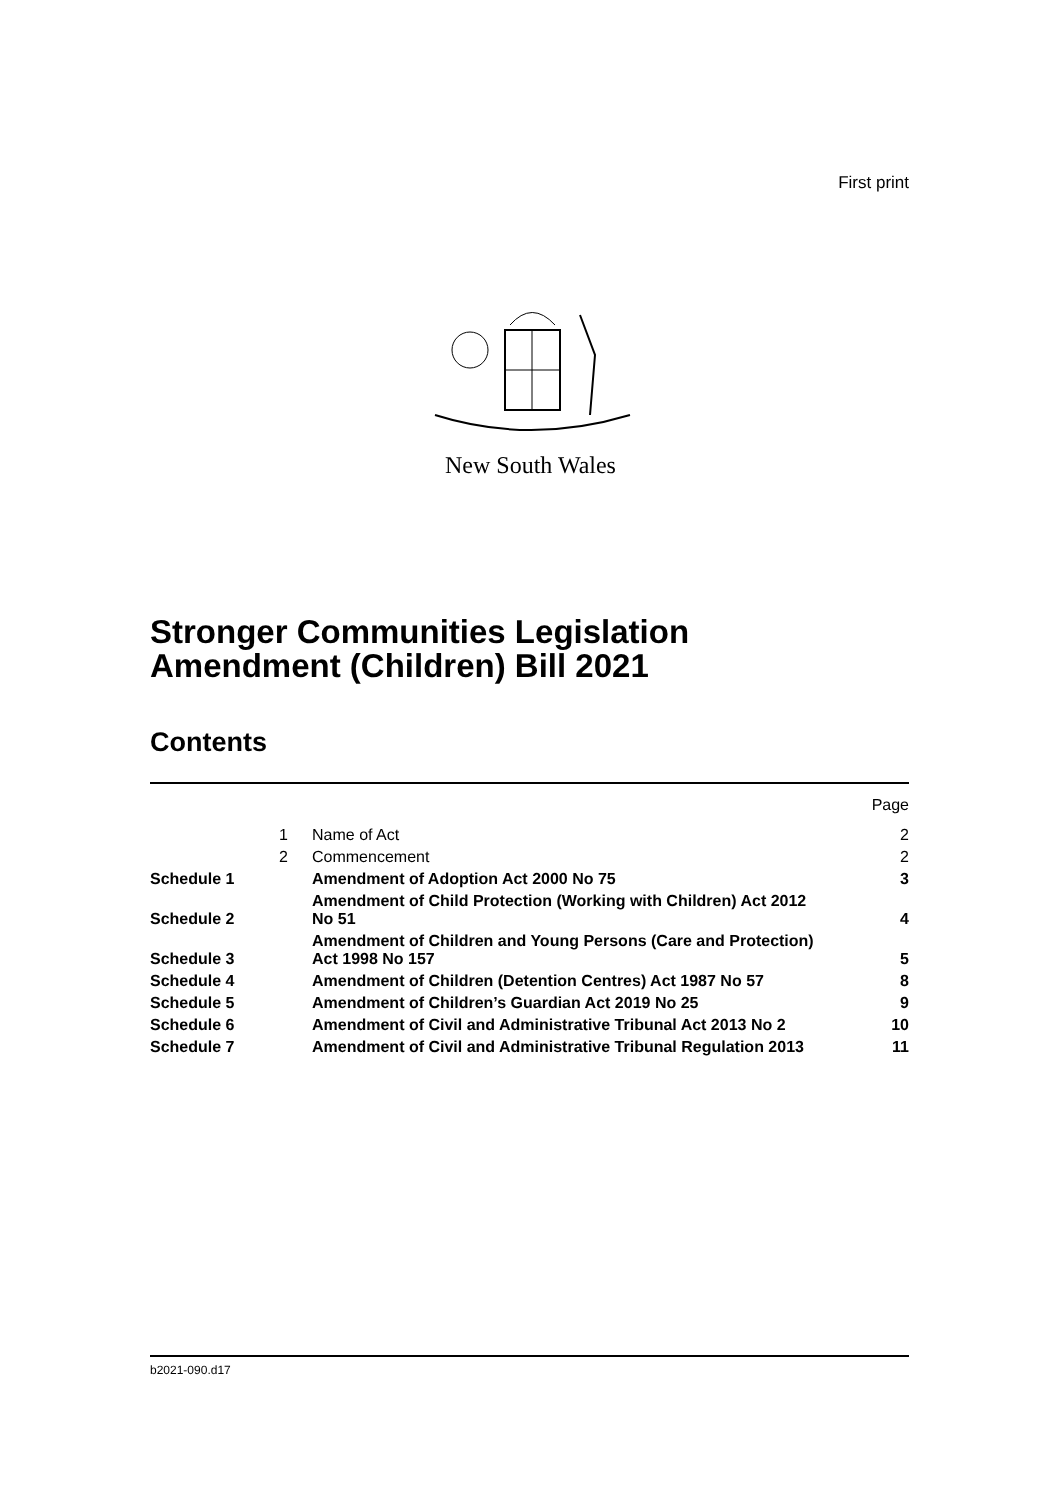First print
New South Wales
Stronger Communities Legislation
Amendment (Children) Bill 2021
Contents
| | | | Page |
| | 1 | Name of Act | 2 |
| | 2 | Commencement | 2 |
| Schedule 1 | | Amendment of Adoption Act 2000 No 75 | 3 |
| Schedule 2 | | Amendment of Child Protection (Working with Children) Act 2012 No 51 | 4 |
| Schedule 3 | | Amendment of Children and Young Persons (Care and Protection) Act 1998 No 157 | 5 |
| Schedule 4 | | Amendment of Children (Detention Centres) Act 1987 No 57 | 8 |
| Schedule 5 | | Amendment of Children’s Guardian Act 2019 No 25 | 9 |
| Schedule 6 | | Amendment of Civil and Administrative Tribunal Act 2013 No 2 | 10 |
| Schedule 7 | | Amendment of Civil and Administrative Tribunal Regulation 2013 | 11 |
b2021-090.d17